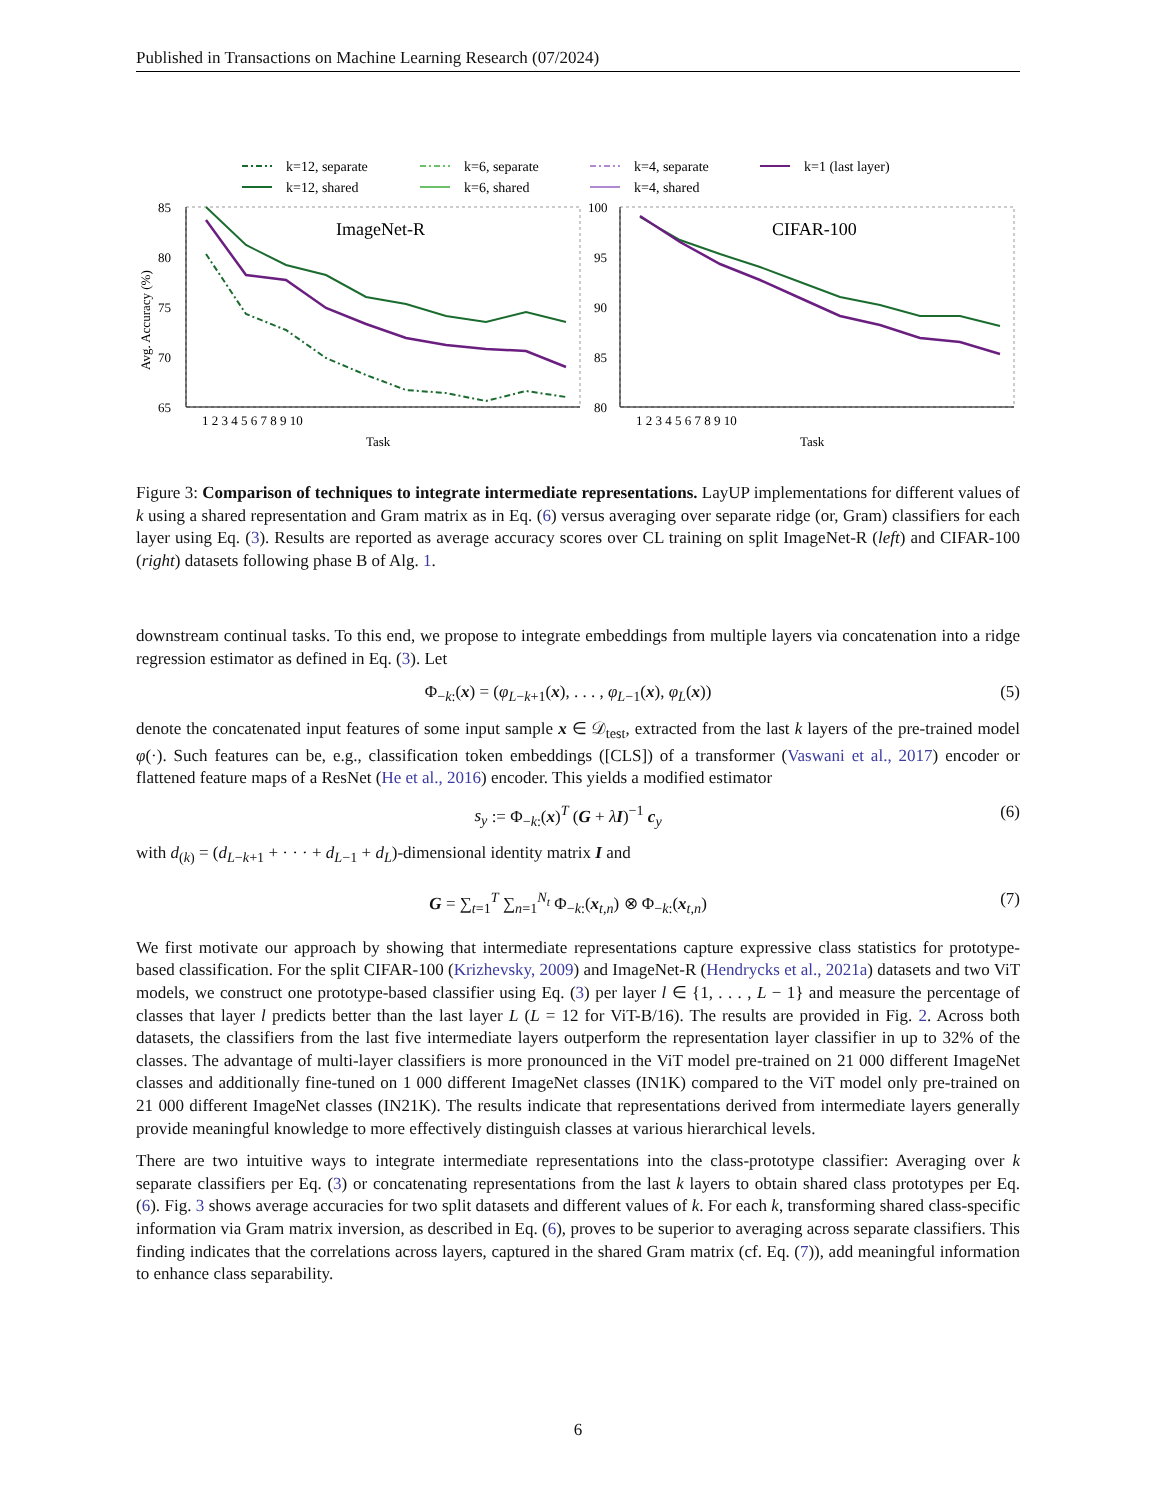Published in Transactions on Machine Learning Research (07/2024)
k=12, separate
k=12, shared
k=6, separate
k=6, shared
k=4, separate
k=4, shared
k=1 (last layer)
ImageNet-R
85
80
75
70
65
Avg. Accuracy (%)
1 2 3 4 5 6 7 8 9 10
Task
CIFAR-100
100
95
90
85
80
1 2 3 4 5 6 7 8 9 10
Task
Figure 3: Comparison of techniques to integrate intermediate representations. LayUP implementations for different values of k using a shared representation and Gram matrix as in Eq. (6) versus averaging over separate ridge (or, Gram) classifiers for each layer using Eq. (3). Results are reported as average accuracy scores over CL training on split ImageNet-R (left) and CIFAR-100 (right) datasets following phase B of Alg. 1.
downstream continual tasks. To this end, we propose to integrate embeddings from multiple layers via concatenation into a ridge regression estimator as defined in Eq. (3). Let
Φ<sub>−k:</sub>(x) = (φ<sub>L−k+1</sub>(x), . . . , φ<sub>L−1</sub>(x), φ<sub>L</sub>(x)) (5)
denote the concatenated input features of some input sample x ∈ 𝒟<sub>test</sub>, extracted from the last k layers of the pre-trained model φ(·). Such features can be, e.g., classification token embeddings ([CLS]) of a transformer (Vaswani et al., 2017) encoder or flattened feature maps of a ResNet (He et al., 2016) encoder. This yields a modified estimator
s<sub>y</sub> := Φ<sub>−k:</sub>(x)<sup>T</sup> (G + λI)<sup>−1</sup> c<sub>y</sub> (6)
with d<sub>(k)</sub> = (d<sub>L−k+1</sub> + · · · + d<sub>L−1</sub> + d<sub>L</sub>)-dimensional identity matrix I and
G = ∑<sub>t=1</sub><sup>T</sup> ∑<sub>n=1</sub><sup>N<sub>t</sub></sup> Φ<sub>−k:</sub>(x<sub>t,n</sub>) ⊗ Φ<sub>−k:</sub>(x<sub>t,n</sub>) (7)
We first motivate our approach by showing that intermediate representations capture expressive class statistics for prototype-based classification. For the split CIFAR-100 (Krizhevsky, 2009) and ImageNet-R (Hendrycks et al., 2021a) datasets and two ViT models, we construct one prototype-based classifier using Eq. (3) per layer l ∈ {1, . . . , L − 1} and measure the percentage of classes that layer l predicts better than the last layer L (L = 12 for ViT-B/16). The results are provided in Fig. 2. Across both datasets, the classifiers from the last five intermediate layers outperform the representation layer classifier in up to 32% of the classes. The advantage of multi-layer classifiers is more pronounced in the ViT model pre-trained on 21 000 different ImageNet classes and additionally fine-tuned on 1 000 different ImageNet classes (IN1K) compared to the ViT model only pre-trained on 21 000 different ImageNet classes (IN21K). The results indicate that representations derived from intermediate layers generally provide meaningful knowledge to more effectively distinguish classes at various hierarchical levels.
There are two intuitive ways to integrate intermediate representations into the class-prototype classifier: Averaging over k separate classifiers per Eq. (3) or concatenating representations from the last k layers to obtain shared class prototypes per Eq. (6). Fig. 3 shows average accuracies for two split datasets and different values of k. For each k, transforming shared class-specific information via Gram matrix inversion, as described in Eq. (6), proves to be superior to averaging across separate classifiers. This finding indicates that the correlations across layers, captured in the shared Gram matrix (cf. Eq. (7)), add meaningful information to enhance class separability.
6